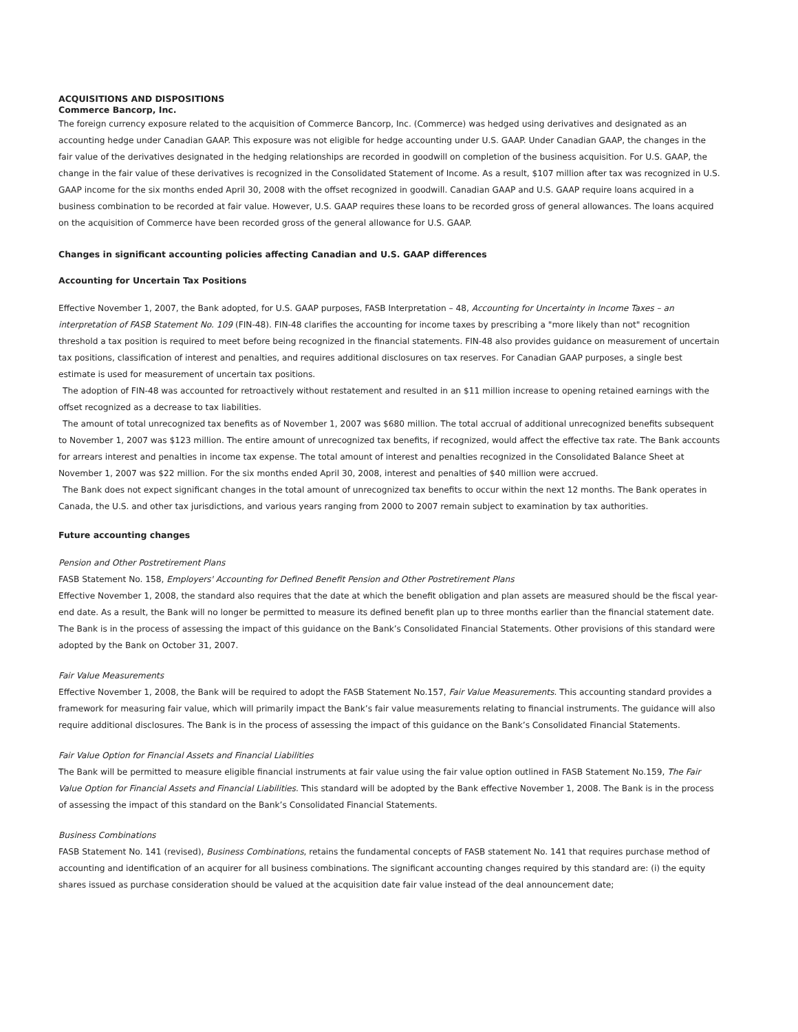ACQUISITIONS AND DISPOSITIONS
Commerce Bancorp, Inc.
The foreign currency exposure related to the acquisition of Commerce Bancorp, Inc. (Commerce) was hedged using derivatives and designated as an accounting hedge under Canadian GAAP. This exposure was not eligible for hedge accounting under U.S. GAAP. Under Canadian GAAP, the changes in the fair value of the derivatives designated in the hedging relationships are recorded in goodwill on completion of the business acquisition. For U.S. GAAP, the change in the fair value of these derivatives is recognized in the Consolidated Statement of Income. As a result, $107 million after tax was recognized in U.S. GAAP income for the six months ended April 30, 2008 with the offset recognized in goodwill. Canadian GAAP and U.S. GAAP require loans acquired in a business combination to be recorded at fair value. However, U.S. GAAP requires these loans to be recorded gross of general allowances. The loans acquired on the acquisition of Commerce have been recorded gross of the general allowance for U.S. GAAP.
Changes in significant accounting policies affecting Canadian and U.S. GAAP differences
Accounting for Uncertain Tax Positions
Effective November 1, 2007, the Bank adopted, for U.S. GAAP purposes, FASB Interpretation – 48, Accounting for Uncertainty in Income Taxes – an interpretation of FASB Statement No. 109 (FIN-48). FIN-48 clarifies the accounting for income taxes by prescribing a "more likely than not" recognition threshold a tax position is required to meet before being recognized in the financial statements. FIN-48 also provides guidance on measurement of uncertain tax positions, classification of interest and penalties, and requires additional disclosures on tax reserves. For Canadian GAAP purposes, a single best estimate is used for measurement of uncertain tax positions.
The adoption of FIN-48 was accounted for retroactively without restatement and resulted in an $11 million increase to opening retained earnings with the offset recognized as a decrease to tax liabilities.
The amount of total unrecognized tax benefits as of November 1, 2007 was $680 million. The total accrual of additional unrecognized benefits subsequent to November 1, 2007 was $123 million. The entire amount of unrecognized tax benefits, if recognized, would affect the effective tax rate. The Bank accounts for arrears interest and penalties in income tax expense. The total amount of interest and penalties recognized in the Consolidated Balance Sheet at November 1, 2007 was $22 million. For the six months ended April 30, 2008, interest and penalties of $40 million were accrued.
The Bank does not expect significant changes in the total amount of unrecognized tax benefits to occur within the next 12 months. The Bank operates in Canada, the U.S. and other tax jurisdictions, and various years ranging from 2000 to 2007 remain subject to examination by tax authorities.
Future accounting changes
Pension and Other Postretirement Plans
FASB Statement No. 158, Employers' Accounting for Defined Benefit Pension and Other Postretirement Plans
Effective November 1, 2008, the standard also requires that the date at which the benefit obligation and plan assets are measured should be the fiscal year-end date. As a result, the Bank will no longer be permitted to measure its defined benefit plan up to three months earlier than the financial statement date. The Bank is in the process of assessing the impact of this guidance on the Bank’s Consolidated Financial Statements. Other provisions of this standard were adopted by the Bank on October 31, 2007.
Fair Value Measurements
Effective November 1, 2008, the Bank will be required to adopt the FASB Statement No.157, Fair Value Measurements. This accounting standard provides a framework for measuring fair value, which will primarily impact the Bank’s fair value measurements relating to financial instruments. The guidance will also require additional disclosures. The Bank is in the process of assessing the impact of this guidance on the Bank’s Consolidated Financial Statements.
Fair Value Option for Financial Assets and Financial Liabilities
The Bank will be permitted to measure eligible financial instruments at fair value using the fair value option outlined in FASB Statement No.159, The Fair Value Option for Financial Assets and Financial Liabilities. This standard will be adopted by the Bank effective November 1, 2008. The Bank is in the process of assessing the impact of this standard on the Bank’s Consolidated Financial Statements.
Business Combinations
FASB Statement No. 141 (revised), Business Combinations, retains the fundamental concepts of FASB statement No. 141 that requires purchase method of accounting and identification of an acquirer for all business combinations. The significant accounting changes required by this standard are: (i) the equity shares issued as purchase consideration should be valued at the acquisition date fair value instead of the deal announcement date;